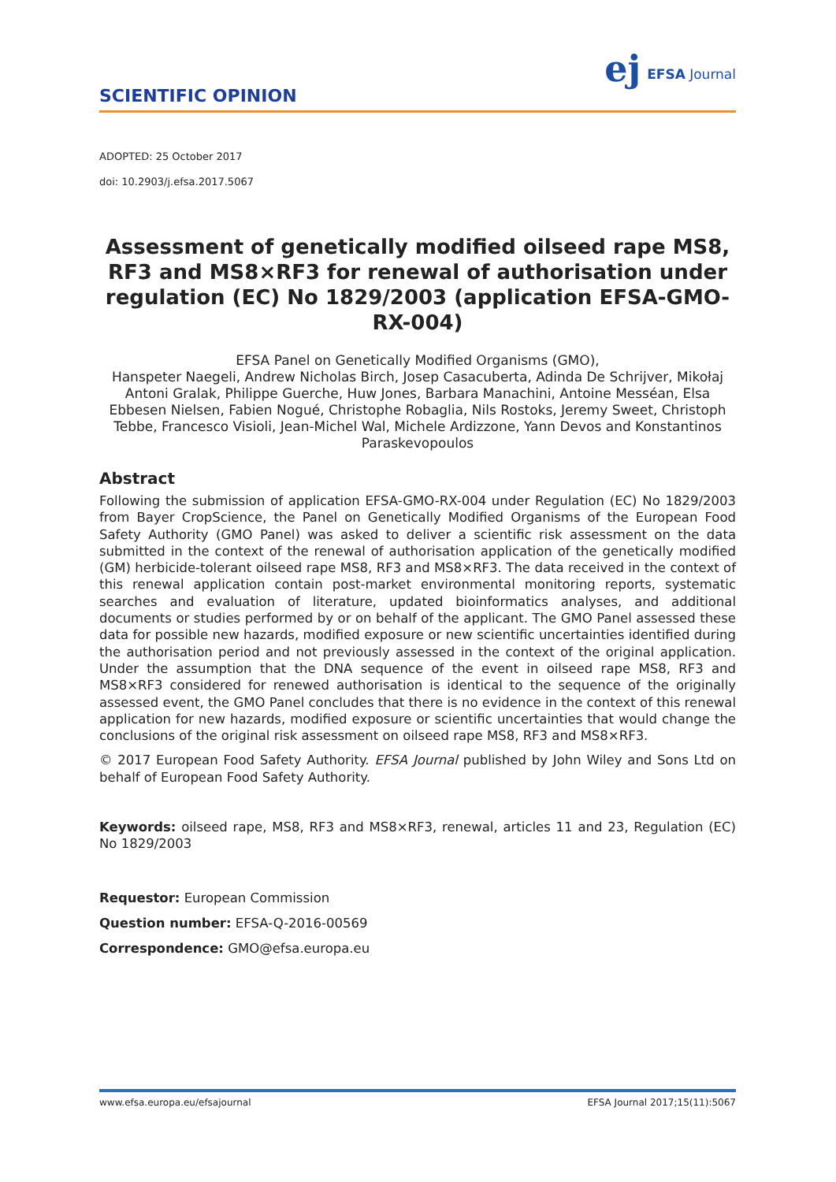SCIENTIFIC OPINION
ej EFSA Journal
ADOPTED: 25 October 2017
doi: 10.2903/j.efsa.2017.5067
Assessment of genetically modified oilseed rape MS8, RF3 and MS8×RF3 for renewal of authorisation under regulation (EC) No 1829/2003 (application EFSA-GMO-RX-004)
EFSA Panel on Genetically Modified Organisms (GMO),
Hanspeter Naegeli, Andrew Nicholas Birch, Josep Casacuberta, Adinda De Schrijver, Mikołaj Antoni Gralak, Philippe Guerche, Huw Jones, Barbara Manachini, Antoine Messéan, Elsa Ebbesen Nielsen, Fabien Nogué, Christophe Robaglia, Nils Rostoks, Jeremy Sweet, Christoph Tebbe, Francesco Visioli, Jean-Michel Wal, Michele Ardizzone, Yann Devos and Konstantinos Paraskevopoulos
Abstract
Following the submission of application EFSA-GMO-RX-004 under Regulation (EC) No 1829/2003 from Bayer CropScience, the Panel on Genetically Modified Organisms of the European Food Safety Authority (GMO Panel) was asked to deliver a scientific risk assessment on the data submitted in the context of the renewal of authorisation application of the genetically modified (GM) herbicide-tolerant oilseed rape MS8, RF3 and MS8×RF3. The data received in the context of this renewal application contain post-market environmental monitoring reports, systematic searches and evaluation of literature, updated bioinformatics analyses, and additional documents or studies performed by or on behalf of the applicant. The GMO Panel assessed these data for possible new hazards, modified exposure or new scientific uncertainties identified during the authorisation period and not previously assessed in the context of the original application. Under the assumption that the DNA sequence of the event in oilseed rape MS8, RF3 and MS8×RF3 considered for renewed authorisation is identical to the sequence of the originally assessed event, the GMO Panel concludes that there is no evidence in the context of this renewal application for new hazards, modified exposure or scientific uncertainties that would change the conclusions of the original risk assessment on oilseed rape MS8, RF3 and MS8×RF3.
© 2017 European Food Safety Authority. EFSA Journal published by John Wiley and Sons Ltd on behalf of European Food Safety Authority.
Keywords: oilseed rape, MS8, RF3 and MS8×RF3, renewal, articles 11 and 23, Regulation (EC) No 1829/2003
Requestor: European Commission
Question number: EFSA-Q-2016-00569
Correspondence: GMO@efsa.europa.eu
www.efsa.europa.eu/efsajournal EFSA Journal 2017;15(11):5067